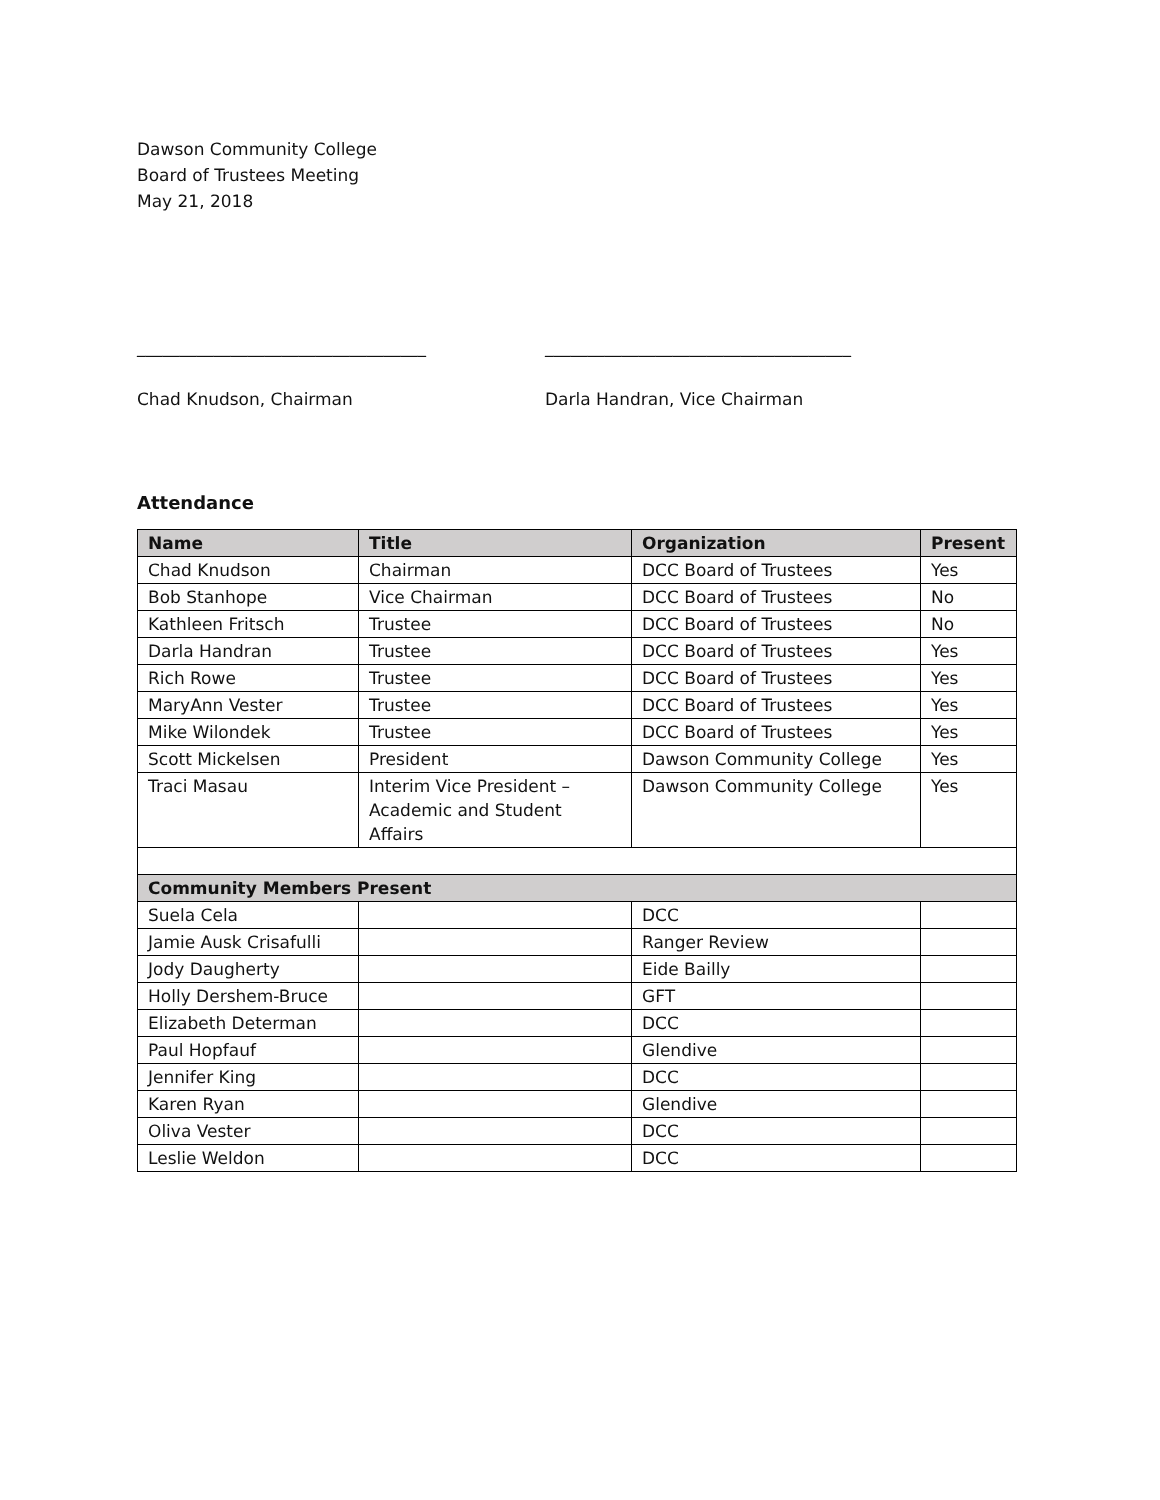Dawson Community College
Board of Trustees Meeting
May 21, 2018
__________________________________
Chad Knudson, Chairman
____________________________________
Darla Handran, Vice Chairman
Attendance
| Name | Title | Organization | Present |
| --- | --- | --- | --- |
| Chad Knudson | Chairman | DCC Board of Trustees | Yes |
| Bob Stanhope | Vice Chairman | DCC Board of Trustees | No |
| Kathleen Fritsch | Trustee | DCC Board of Trustees | No |
| Darla Handran | Trustee | DCC Board of Trustees | Yes |
| Rich Rowe | Trustee | DCC Board of Trustees | Yes |
| MaryAnn Vester | Trustee | DCC Board of Trustees | Yes |
| Mike Wilondek | Trustee | DCC Board of Trustees | Yes |
| Scott Mickelsen | President | Dawson Community College | Yes |
| Traci Masau | Interim Vice President – Academic and Student Affairs | Dawson Community College | Yes |
| Community Members Present | | | |
| Suela Cela | | DCC | |
| Jamie Ausk Crisafulli | | Ranger Review | |
| Jody Daugherty | | Eide Bailly | |
| Holly Dershem-Bruce | | GFT | |
| Elizabeth Determan | | DCC | |
| Paul Hopfauf | | Glendive | |
| Jennifer King | | DCC | |
| Karen Ryan | | Glendive | |
| Oliva Vester | | DCC | |
| Leslie Weldon | | DCC | |